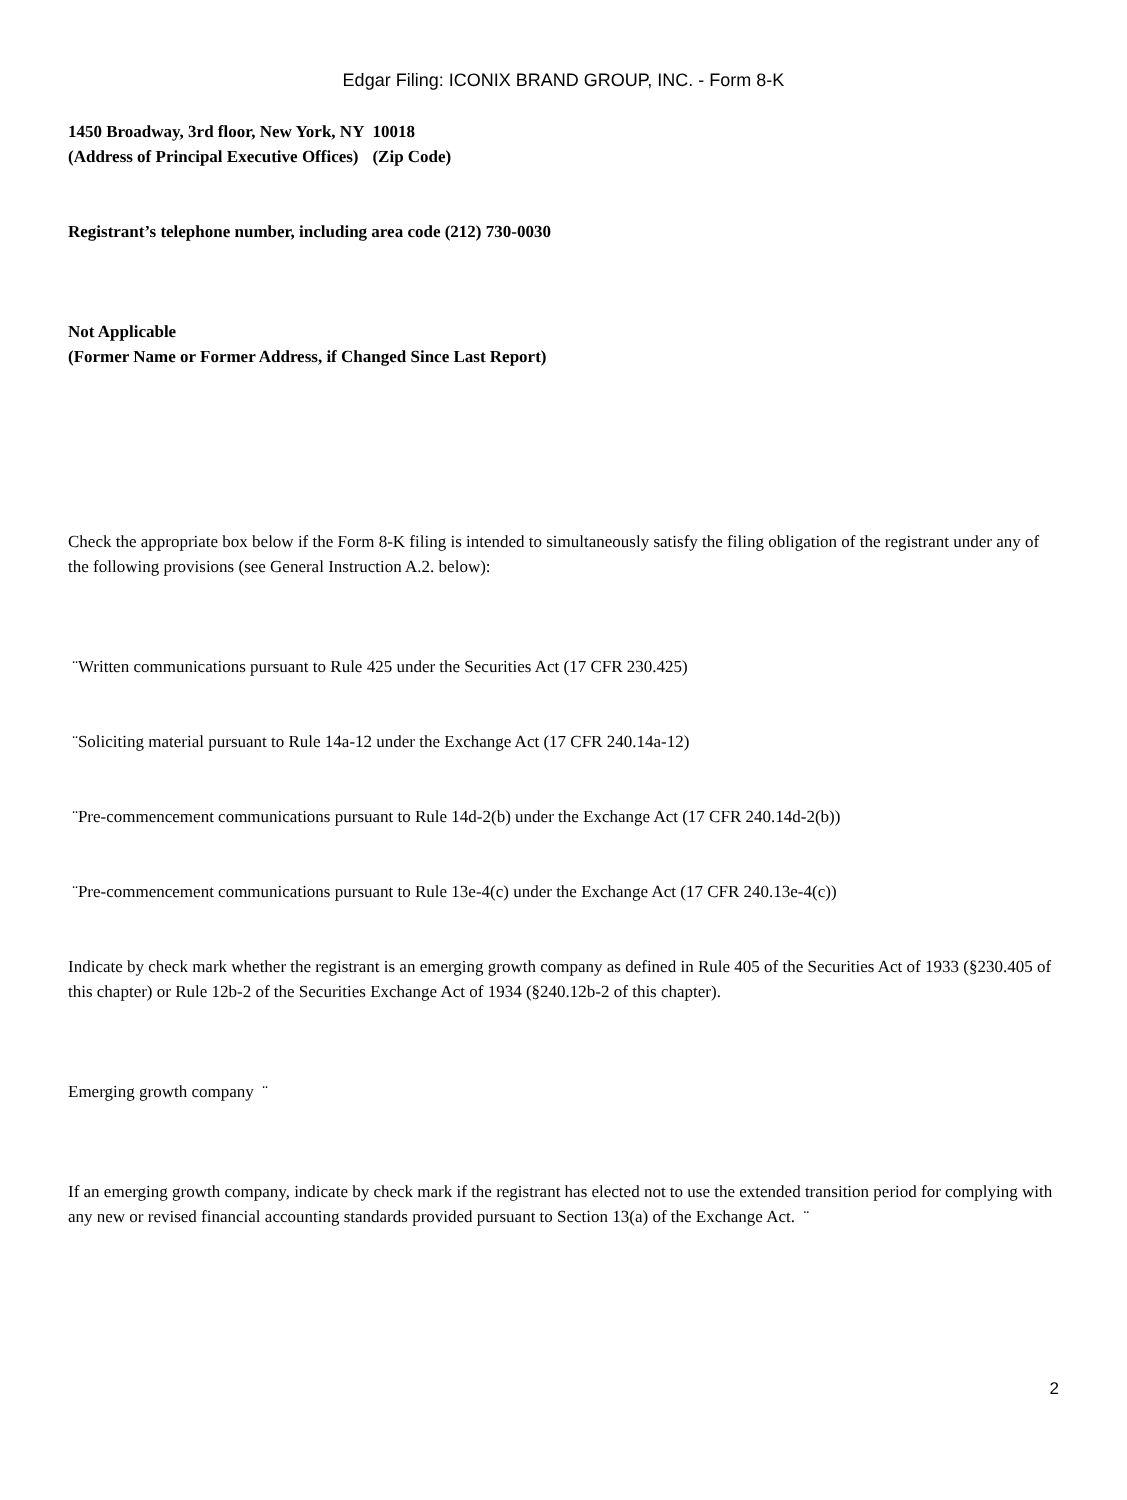Edgar Filing: ICONIX BRAND GROUP, INC. - Form 8-K
| 1450 Broadway, 3rd floor, New York, NY | 10018 |
| (Address of Principal Executive Offices) | (Zip Code) |
Registrant’s telephone number, including area code (212) 730-0030
Not Applicable
(Former Name or Former Address, if Changed Since Last Report)
Check the appropriate box below if the Form 8-K filing is intended to simultaneously satisfy the filing obligation of the registrant under any of the following provisions (see General Instruction A.2. below):
¨Written communications pursuant to Rule 425 under the Securities Act (17 CFR 230.425)
¨Soliciting material pursuant to Rule 14a-12 under the Exchange Act (17 CFR 240.14a-12)
¨Pre-commencement communications pursuant to Rule 14d-2(b) under the Exchange Act (17 CFR 240.14d-2(b))
¨Pre-commencement communications pursuant to Rule 13e-4(c) under the Exchange Act (17 CFR 240.13e-4(c))
Indicate by check mark whether the registrant is an emerging growth company as defined in Rule 405 of the Securities Act of 1933 (§230.405 of this chapter) or Rule 12b-2 of the Securities Exchange Act of 1934 (§240.12b-2 of this chapter).
Emerging growth company ¨
If an emerging growth company, indicate by check mark if the registrant has elected not to use the extended transition period for complying with any new or revised financial accounting standards provided pursuant to Section 13(a) of the Exchange Act. ¨
2